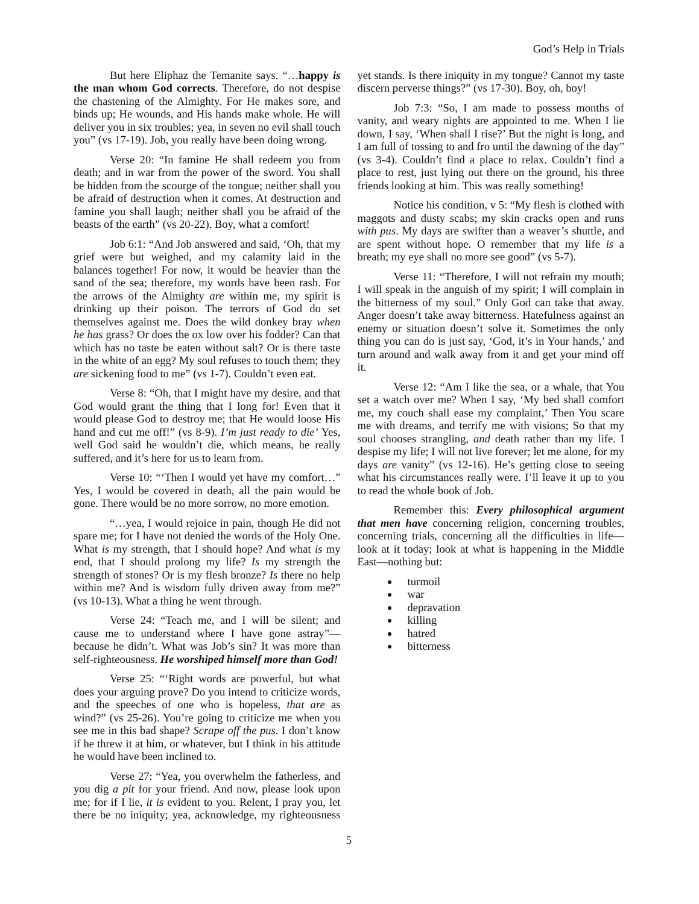God’s Help in Trials
But here Eliphaz the Temanite says. “…happy is the man whom God corrects. Therefore, do not despise the chastening of the Almighty. For He makes sore, and binds up; He wounds, and His hands make whole. He will deliver you in six troubles; yea, in seven no evil shall touch you” (vs 17-19). Job, you really have been doing wrong.
Verse 20: “In famine He shall redeem you from death; and in war from the power of the sword. You shall be hidden from the scourge of the tongue; neither shall you be afraid of destruction when it comes. At destruction and famine you shall laugh; neither shall you be afraid of the beasts of the earth” (vs 20-22). Boy, what a comfort!
Job 6:1: “And Job answered and said, ‘Oh, that my grief were but weighed, and my calamity laid in the balances together! For now, it would be heavier than the sand of the sea; therefore, my words have been rash. For the arrows of the Almighty are within me, my spirit is drinking up their poison. The terrors of God do set themselves against me. Does the wild donkey bray when he has grass? Or does the ox low over his fodder? Can that which has no taste be eaten without salt? Or is there taste in the white of an egg? My soul refuses to touch them; they are sickening food to me” (vs 1-7). Couldn’t even eat.
Verse 8: “Oh, that I might have my desire, and that God would grant the thing that I long for! Even that it would please God to destroy me; that He would loose His hand and cut me off!” (vs 8-9). I’m just ready to die’ Yes, well God said he wouldn’t die, which means, he really suffered, and it’s here for us to learn from.
Verse 10: “‘Then I would yet have my comfort…” Yes, I would be covered in death, all the pain would be gone. There would be no more sorrow, no more emotion.
“…yea, I would rejoice in pain, though He did not spare me; for I have not denied the words of the Holy One. What is my strength, that I should hope? And what is my end, that I should prolong my life? Is my strength the strength of stones? Or is my flesh bronze? Is there no help within me? And is wisdom fully driven away from me?” (vs 10-13). What a thing he went through.
Verse 24: “Teach me, and I will be silent; and cause me to understand where I have gone astray”—because he didn’t. What was Job’s sin? It was more than self-righteousness. He worshiped himself more than God!
Verse 25: “‘Right words are powerful, but what does your arguing prove? Do you intend to criticize words, and the speeches of one who is hopeless, that are as wind?” (vs 25-26). You’re going to criticize me when you see me in this bad shape? Scrape off the pus. I don’t know if he threw it at him, or whatever, but I think in his attitude he would have been inclined to.
Verse 27: “Yea, you overwhelm the fatherless, and you dig a pit for your friend. And now, please look upon me; for if I lie, it is evident to you. Relent, I pray you, let there be no iniquity; yea, acknowledge, my righteousness yet stands. Is there iniquity in my tongue? Cannot my taste discern perverse things?” (vs 17-30). Boy, oh, boy!
Job 7:3: “So, I am made to possess months of vanity, and weary nights are appointed to me. When I lie down, I say, ‘When shall I rise?’ But the night is long, and I am full of tossing to and fro until the dawning of the day” (vs 3-4). Couldn’t find a place to relax. Couldn’t find a place to rest, just lying out there on the ground, his three friends looking at him. This was really something!
Notice his condition, v 5: “My flesh is clothed with maggots and dusty scabs; my skin cracks open and runs with pus. My days are swifter than a weaver’s shuttle, and are spent without hope. O remember that my life is a breath; my eye shall no more see good” (vs 5-7).
Verse 11: “Therefore, I will not refrain my mouth; I will speak in the anguish of my spirit; I will complain in the bitterness of my soul.” Only God can take that away. Anger doesn’t take away bitterness. Hatefulness against an enemy or situation doesn’t solve it. Sometimes the only thing you can do is just say, ‘God, it’s in Your hands,’ and turn around and walk away from it and get your mind off it.
Verse 12: “Am I like the sea, or a whale, that You set a watch over me? When I say, ‘My bed shall comfort me, my couch shall ease my complaint,’ Then You scare me with dreams, and terrify me with visions; So that my soul chooses strangling, and death rather than my life. I despise my life; I will not live forever; let me alone, for my days are vanity” (vs 12-16). He’s getting close to seeing what his circumstances really were. I’ll leave it up to you to read the whole book of Job.
Remember this: Every philosophical argument that men have concerning religion, concerning troubles, concerning trials, concerning all the difficulties in life—look at it today; look at what is happening in the Middle East—nothing but:
turmoil
war
depravation
killing
hatred
bitterness
5